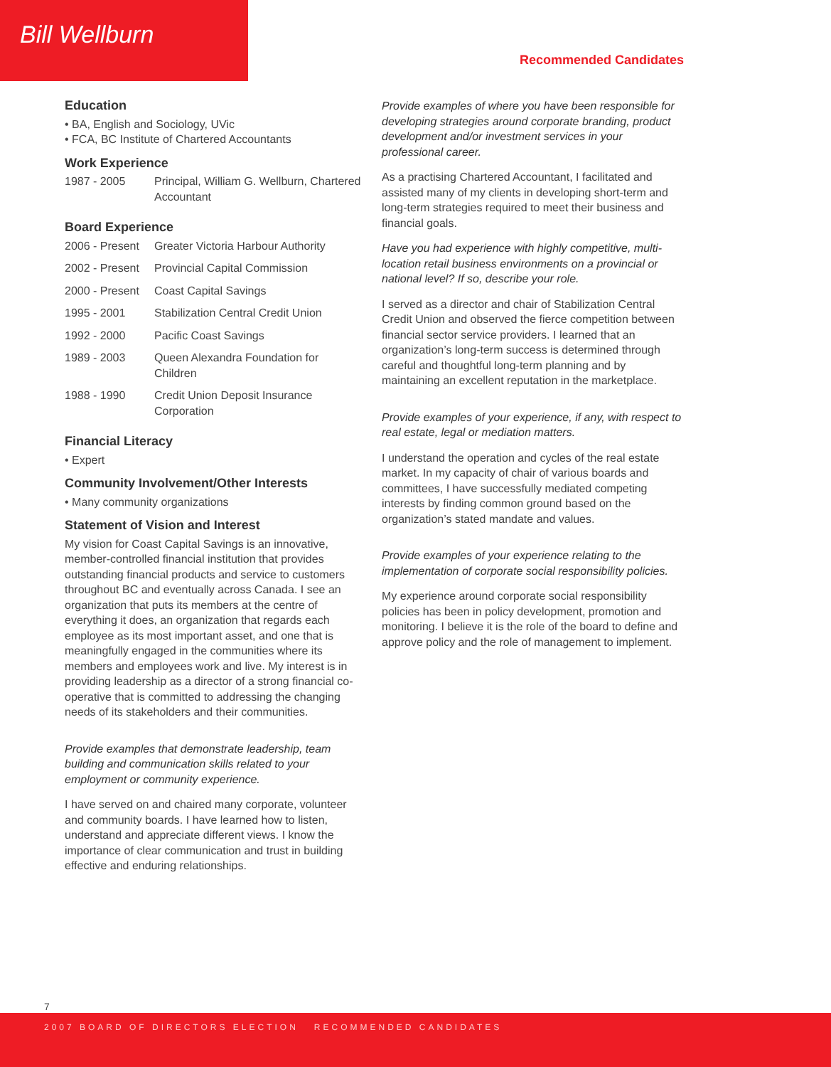Bill Wellburn
Recommended Candidates
Education
• BA, English and Sociology, UVic
• FCA, BC Institute of Chartered Accountants
Work Experience
| 1987 - 2005 | Principal, William G. Wellburn, Chartered Accountant |
Board Experience
| 2006 - Present | Greater Victoria Harbour Authority |
| 2002 - Present | Provincial Capital Commission |
| 2000 - Present | Coast Capital Savings |
| 1995 - 2001 | Stabilization Central Credit Union |
| 1992 - 2000 | Pacific Coast Savings |
| 1989 - 2003 | Queen Alexandra Foundation for Children |
| 1988 - 1990 | Credit Union Deposit Insurance Corporation |
Financial Literacy
• Expert
Community Involvement/Other Interests
• Many community organizations
Statement of Vision and Interest
My vision for Coast Capital Savings is an innovative, member-controlled financial institution that provides outstanding financial products and service to customers throughout BC and eventually across Canada. I see an organization that puts its members at the centre of everything it does, an organization that regards each employee as its most important asset, and one that is meaningfully engaged in the communities where its members and employees work and live. My interest is in providing leadership as a director of a strong financial co-operative that is committed to addressing the changing needs of its stakeholders and their communities.
Provide examples that demonstrate leadership, team building and communication skills related to your employment or community experience.
I have served on and chaired many corporate, volunteer and community boards. I have learned how to listen, understand and appreciate different views. I know the importance of clear communication and trust in building effective and enduring relationships.
Provide examples of where you have been responsible for developing strategies around corporate branding, product development and/or investment services in your professional career.
As a practising Chartered Accountant, I facilitated and assisted many of my clients in developing short-term and long-term strategies required to meet their business and financial goals.
Have you had experience with highly competitive, multi-location retail business environments on a provincial or national level? If so, describe your role.
I served as a director and chair of Stabilization Central Credit Union and observed the fierce competition between financial sector service providers. I learned that an organization’s long-term success is determined through careful and thoughtful long-term planning and by maintaining an excellent reputation in the marketplace.
Provide examples of your experience, if any, with respect to real estate, legal or mediation matters.
I understand the operation and cycles of the real estate market. In my capacity of chair of various boards and committees, I have successfully mediated competing interests by finding common ground based on the organization’s stated mandate and values.
Provide examples of your experience relating to the implementation of corporate social responsibility policies.
My experience around corporate social responsibility policies has been in policy development, promotion and monitoring. I believe it is the role of the board to define and approve policy and the role of management to implement.
7
2007 BOARD OF DIRECTORS ELECTION RECOMMENDED CANDIDATES